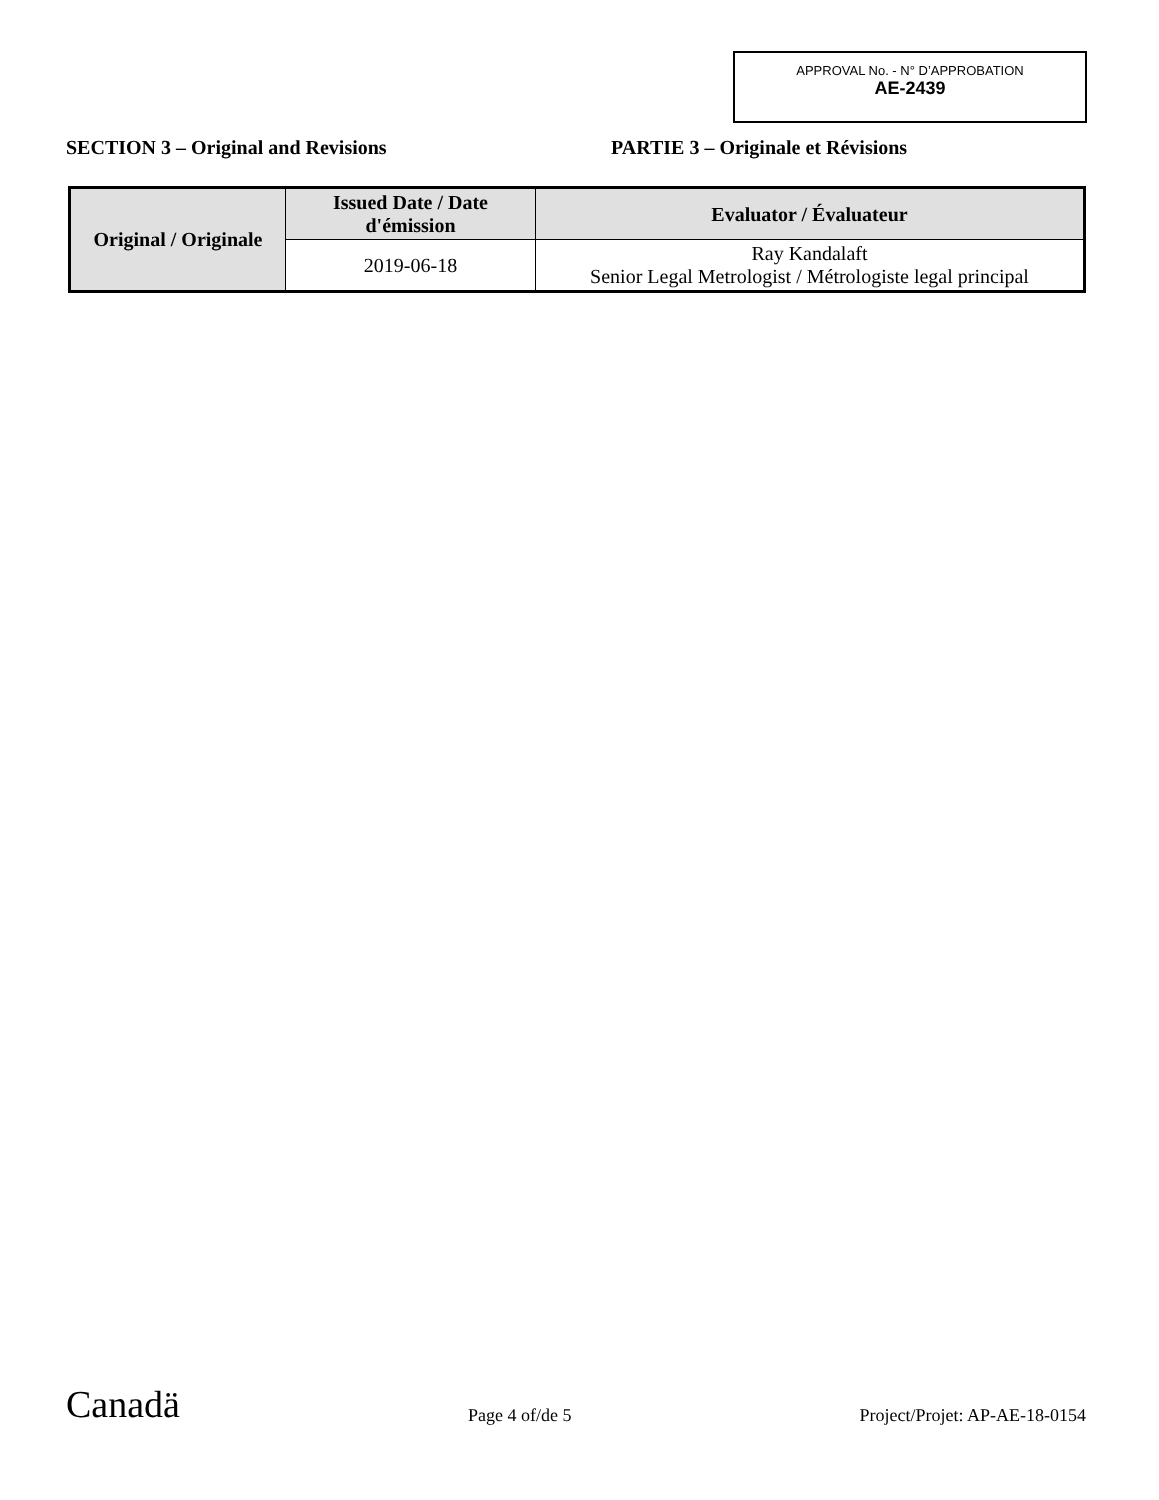APPROVAL No. - N° D’APPROBATION
AE-2439
SECTION 3 – Original and Revisions PARTIE 3 – Originale et Révisions
| Original / Originale | Issued Date / Date d'émission | Evaluator / Évaluateur |
| --- | --- | --- |
| | 2019-06-18 | Ray Kandalaft Senior Legal Metrologist / Métrologiste legal principal |
Canadä
Page 4 of/de 5
Project/Projet: AP-AE-18-0154